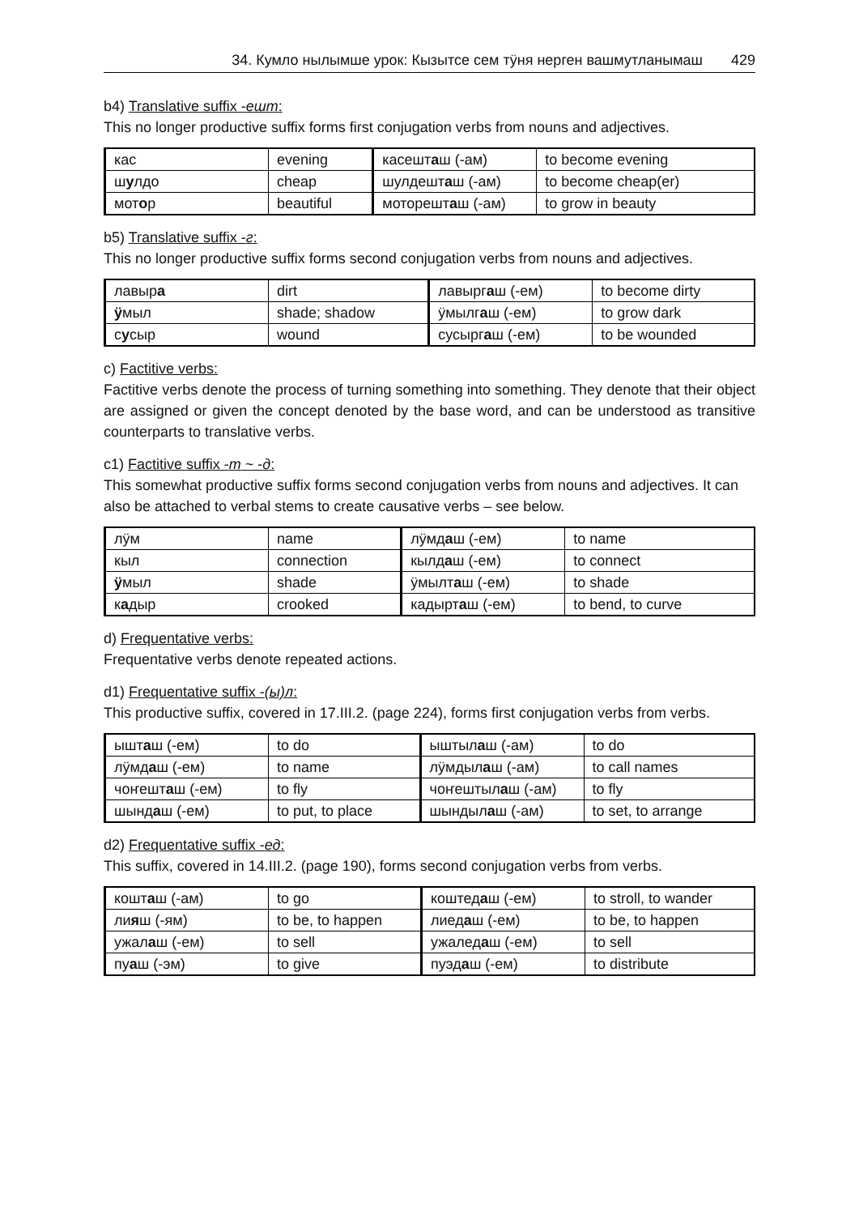34. Кумло нылымше урок: Кызытсе сем тӱня нерген вашмутланымаш 429
b4) Translative suffix -ешт:
This no longer productive suffix forms first conjugation verbs from nouns and adjectives.
| кас | evening | касешт а ш (-ам) | to become evening |
| ш у лдо | cheap | шулдешт а ш (-ам) | to become cheap(er) |
| мот о р | beautiful | моторешт а ш (-ам) | to grow in beauty |
b5) Translative suffix -г:
This no longer productive suffix forms second conjugation verbs from nouns and adjectives.
| лавыр а | dirt | лавырг а ш (-ем) | to become dirty |
| ӱ мыл | shade; shadow | ӱмылг а ш (-ем) | to grow dark |
| с у сыр | wound | сусырг а ш (-ем) | to be wounded |
c) Factitive verbs:
Factitive verbs denote the process of turning something into something. They denote that their object are assigned or given the concept denoted by the base word, and can be understood as transitive counterparts to translative verbs.
c1) Factitive suffix -т ~ -д:
This somewhat productive suffix forms second conjugation verbs from nouns and adjectives. It can also be attached to verbal stems to create causative verbs – see below.
| лӱм | name | лӱмд а ш (-ем) | to name |
| кыл | connection | кылд а ш (-ем) | to connect |
| ӱ мыл | shade | ӱмылт а ш (-ем) | to shade |
| к а дыр | crooked | кадырт а ш (-ем) | to bend, to curve |
d) Frequentative verbs:
Frequentative verbs denote repeated actions.
d1) Frequentative suffix -(ы)л:
This productive suffix, covered in 17.III.2. (page 224), forms first conjugation verbs from verbs.
| ышт а ш (-ем) | to do | ыштыл а ш (-ам) | to do |
| лӱмд а ш (-ем) | to name | лӱмдыл а ш (-ам) | to call names |
| чоҥешт а ш (-ем) | to fly | чоҥештыл а ш (-ам) | to fly |
| шынд а ш (-ем) | to put, to place | шындыл а ш (-ам) | to set, to arrange |
d2) Frequentative suffix -ед:
This suffix, covered in 14.III.2. (page 190), forms second conjugation verbs from verbs.
| кошт а ш (-ам) | to go | коштед а ш (-ем) | to stroll, to wander |
| ли я ш (-ям) | to be, to happen | лиед а ш (-ем) | to be, to happen |
| ужал а ш (-ем) | to sell | ужалед а ш (-ем) | to sell |
| пу а ш (-эм) | to give | пуэд а ш (-ем) | to distribute |